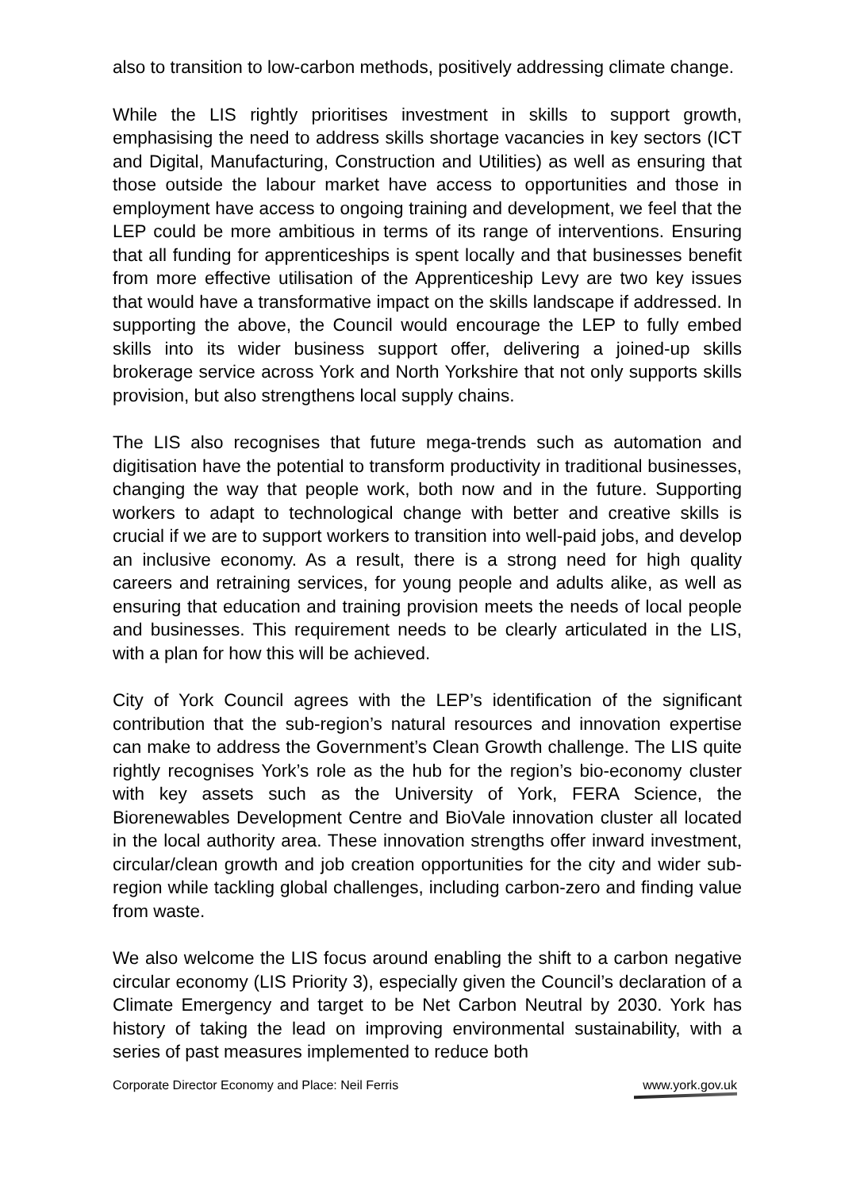also to transition to low-carbon methods, positively addressing climate change.
While the LIS rightly prioritises investment in skills to support growth, emphasising the need to address skills shortage vacancies in key sectors (ICT and Digital, Manufacturing, Construction and Utilities) as well as ensuring that those outside the labour market have access to opportunities and those in employment have access to ongoing training and development, we feel that the LEP could be more ambitious in terms of its range of interventions. Ensuring that all funding for apprenticeships is spent locally and that businesses benefit from more effective utilisation of the Apprenticeship Levy are two key issues that would have a transformative impact on the skills landscape if addressed. In supporting the above, the Council would encourage the LEP to fully embed skills into its wider business support offer, delivering a joined-up skills brokerage service across York and North Yorkshire that not only supports skills provision, but also strengthens local supply chains.
The LIS also recognises that future mega-trends such as automation and digitisation have the potential to transform productivity in traditional businesses, changing the way that people work, both now and in the future. Supporting workers to adapt to technological change with better and creative skills is crucial if we are to support workers to transition into well-paid jobs, and develop an inclusive economy. As a result, there is a strong need for high quality careers and retraining services, for young people and adults alike, as well as ensuring that education and training provision meets the needs of local people and businesses. This requirement needs to be clearly articulated in the LIS, with a plan for how this will be achieved.
City of York Council agrees with the LEP’s identification of the significant contribution that the sub-region’s natural resources and innovation expertise can make to address the Government’s Clean Growth challenge. The LIS quite rightly recognises York’s role as the hub for the region’s bio-economy cluster with key assets such as the University of York, FERA Science, the Biorenewables Development Centre and BioVale innovation cluster all located in the local authority area. These innovation strengths offer inward investment, circular/clean growth and job creation opportunities for the city and wider sub-region while tackling global challenges, including carbon-zero and finding value from waste.
We also welcome the LIS focus around enabling the shift to a carbon negative circular economy (LIS Priority 3), especially given the Council’s declaration of a Climate Emergency and target to be Net Carbon Neutral by 2030. York has history of taking the lead on improving environmental sustainability, with a series of past measures implemented to reduce both
Corporate Director Economy and Place: Neil Ferris
www.york.gov.uk